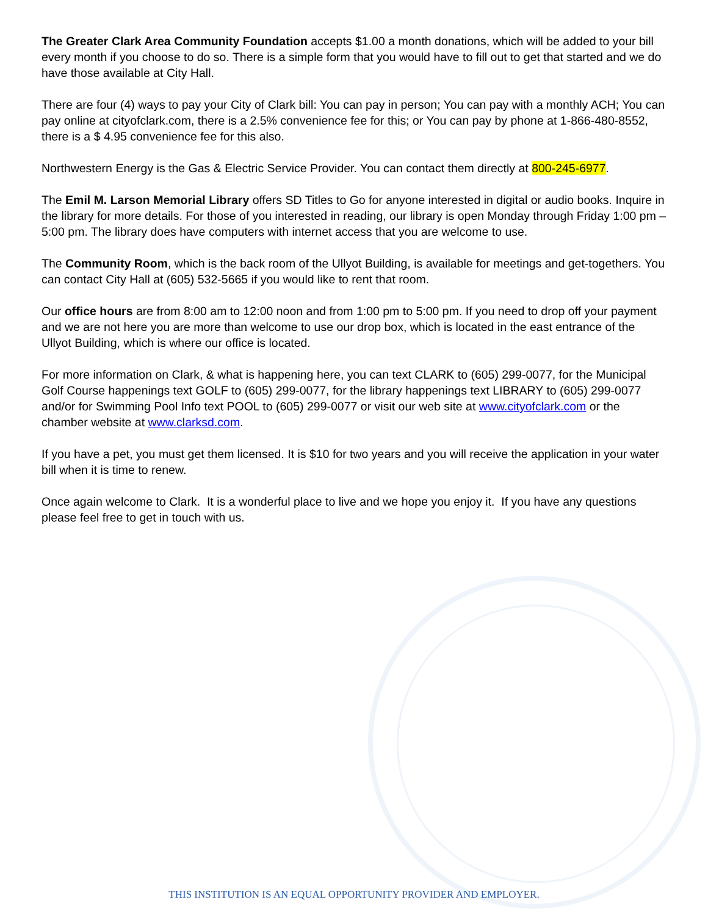The Greater Clark Area Community Foundation accepts $1.00 a month donations, which will be added to your bill every month if you choose to do so. There is a simple form that you would have to fill out to get that started and we do have those available at City Hall.
There are four (4) ways to pay your City of Clark bill: You can pay in person; You can pay with a monthly ACH; You can pay online at cityofclark.com, there is a 2.5% convenience fee for this; or You can pay by phone at 1-866-480-8552, there is a $ 4.95 convenience fee for this also.
Northwestern Energy is the Gas & Electric Service Provider. You can contact them directly at 800-245-6977.
The Emil M. Larson Memorial Library offers SD Titles to Go for anyone interested in digital or audio books. Inquire in the library for more details. For those of you interested in reading, our library is open Monday through Friday 1:00 pm – 5:00 pm. The library does have computers with internet access that you are welcome to use.
The Community Room, which is the back room of the Ullyot Building, is available for meetings and get-togethers. You can contact City Hall at (605) 532-5665 if you would like to rent that room.
Our office hours are from 8:00 am to 12:00 noon and from 1:00 pm to 5:00 pm. If you need to drop off your payment and we are not here you are more than welcome to use our drop box, which is located in the east entrance of the Ullyot Building, which is where our office is located.
For more information on Clark, & what is happening here, you can text CLARK to (605) 299-0077, for the Municipal Golf Course happenings text GOLF to (605) 299-0077, for the library happenings text LIBRARY to (605) 299-0077 and/or for Swimming Pool Info text POOL to (605) 299-0077 or visit our web site at www.cityofclark.com or the chamber website at www.clarksd.com.
If you have a pet, you must get them licensed. It is $10 for two years and you will receive the application in your water bill when it is time to renew.
Once again welcome to Clark. It is a wonderful place to live and we hope you enjoy it. If you have any questions please feel free to get in touch with us.
THIS INSTITUTION IS AN EQUAL OPPORTUNITY PROVIDER AND EMPLOYER.